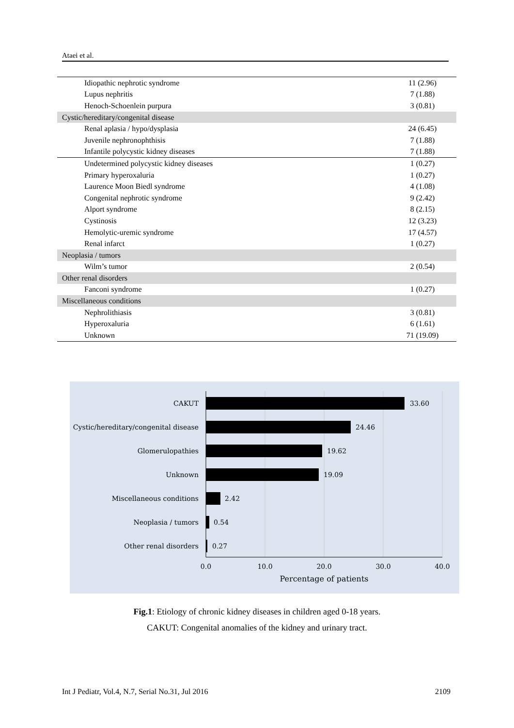Ataei et al.
| Idiopathic nephrotic syndrome | 11 (2.96) |
| Lupus nephritis | 7 (1.88) |
| Henoch-Schoenlein purpura | 3 (0.81) |
| Cystic/hereditary/congenital disease | |
| Renal aplasia / hypo/dysplasia | 24 (6.45) |
| Juvenile nephronophthisis | 7 (1.88) |
| Infantile polycystic kidney diseases | 7 (1.88) |
| Undetermined polycystic kidney diseases | 1 (0.27) |
| Primary hyperoxaluria | 1 (0.27) |
| Laurence Moon Biedl syndrome | 4 (1.08) |
| Congenital nephrotic syndrome | 9 (2.42) |
| Alport syndrome | 8 (2.15) |
| Cystinosis | 12 (3.23) |
| Hemolytic-uremic syndrome | 17 (4.57) |
| Renal infarct | 1 (0.27) |
| Neoplasia / tumors | |
| Wilm’s tumor | 2 (0.54) |
| Other renal disorders | |
| Fanconi syndrome | 1 (0.27) |
| Miscellaneous conditions | |
| Nephrolithiasis | 3 (0.81) |
| Hyperoxaluria | 6 (1.61) |
| Unknown | 71 (19.09) |
CAKUT
Cystic/hereditary/congenital disease
Glomerulopathies
Unknown
Miscellaneous conditions
Neoplasia / tumors
Other renal disorders
33.60
24.46
19.62
19.09
2.42
0.54
0.27
0.0
10.0
20.0
30.0
40.0
Percentage of patients
Fig.1: Etiology of chronic kidney diseases in children aged 0-18 years.
CAKUT: Congenital anomalies of the kidney and urinary tract.
Int J Pediatr, Vol.4, N.7, Serial No.31, Jul 2016 2109